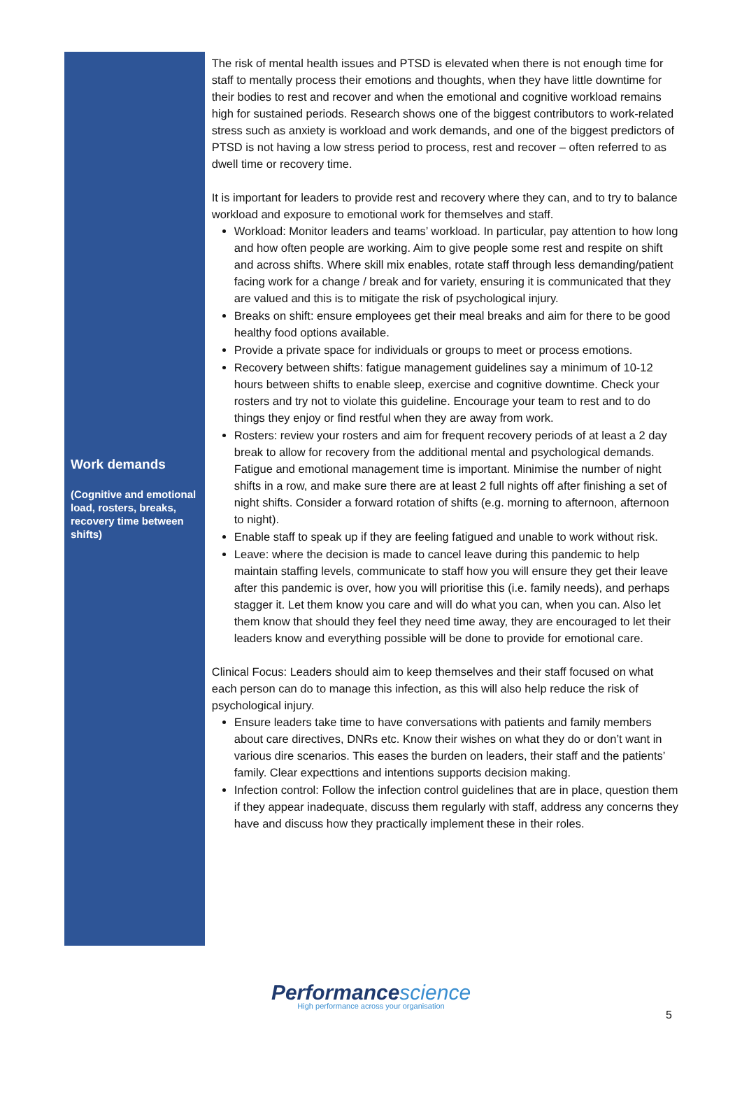Work demands
(Cognitive and emotional load, rosters, breaks, recovery time between shifts)
The risk of mental health issues and PTSD is elevated when there is not enough time for staff to mentally process their emotions and thoughts, when they have little downtime for their bodies to rest and recover and when the emotional and cognitive workload remains high for sustained periods. Research shows one of the biggest contributors to work-related stress such as anxiety is workload and work demands, and one of the biggest predictors of PTSD is not having a low stress period to process, rest and recover – often referred to as dwell time or recovery time.
It is important for leaders to provide rest and recovery where they can, and to try to balance workload and exposure to emotional work for themselves and staff.
Workload: Monitor leaders and teams’ workload. In particular, pay attention to how long and how often people are working. Aim to give people some rest and respite on shift and across shifts. Where skill mix enables, rotate staff through less demanding/patient facing work for a change / break and for variety, ensuring it is communicated that they are valued and this is to mitigate the risk of psychological injury.
Breaks on shift: ensure employees get their meal breaks and aim for there to be good healthy food options available.
Provide a private space for individuals or groups to meet or process emotions.
Recovery between shifts: fatigue management guidelines say a minimum of 10-12 hours between shifts to enable sleep, exercise and cognitive downtime. Check your rosters and try not to violate this guideline. Encourage your team to rest and to do things they enjoy or find restful when they are away from work.
Rosters: review your rosters and aim for frequent recovery periods of at least a 2 day break to allow for recovery from the additional mental and psychological demands. Fatigue and emotional management time is important. Minimise the number of night shifts in a row, and make sure there are at least 2 full nights off after finishing a set of night shifts. Consider a forward rotation of shifts (e.g. morning to afternoon, afternoon to night).
Enable staff to speak up if they are feeling fatigued and unable to work without risk.
Leave: where the decision is made to cancel leave during this pandemic to help maintain staffing levels, communicate to staff how you will ensure they get their leave after this pandemic is over, how you will prioritise this (i.e. family needs), and perhaps stagger it. Let them know you care and will do what you can, when you can. Also let them know that should they feel they need time away, they are encouraged to let their leaders know and everything possible will be done to provide for emotional care.
Clinical Focus: Leaders should aim to keep themselves and their staff focused on what each person can do to manage this infection, as this will also help reduce the risk of psychological injury.
Ensure leaders take time to have conversations with patients and family members about care directives, DNRs etc. Know their wishes on what they do or don’t want in various dire scenarios. This eases the burden on leaders, their staff and the patients’ family. Clear expecttions and intentions supports decision making.
Infection control: Follow the infection control guidelines that are in place, question them if they appear inadequate, discuss them regularly with staff, address any concerns they have and discuss how they practically implement these in their roles.
Performancescience
High performance across your organisation
5